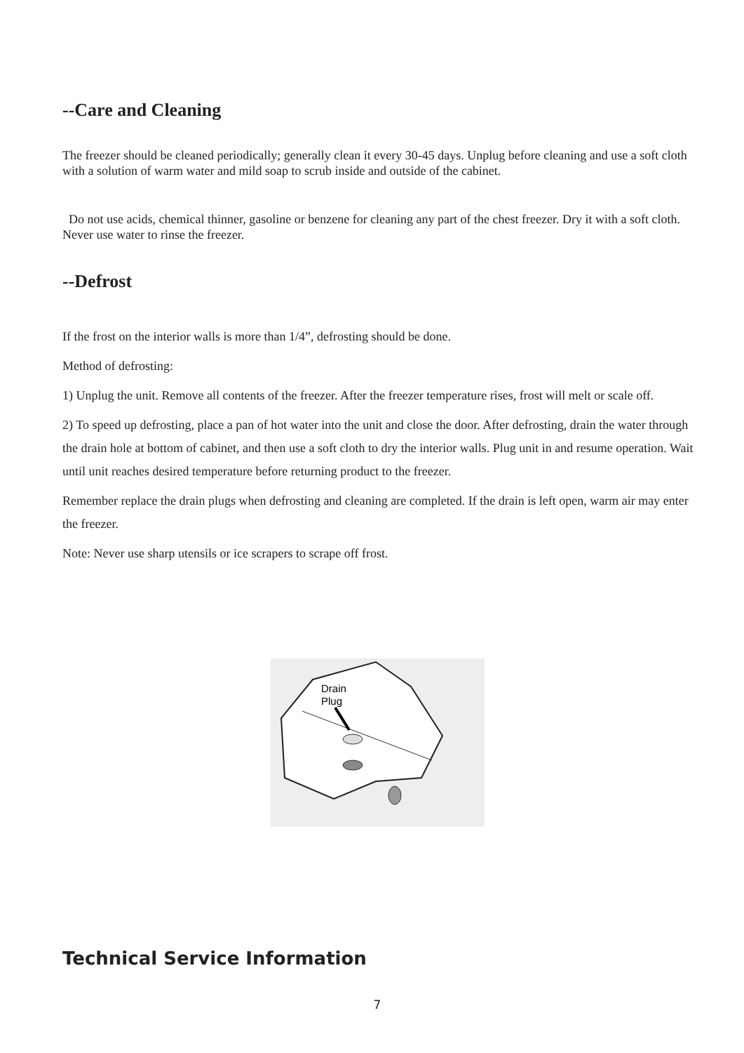--Care and Cleaning
The freezer should be cleaned periodically; generally clean it every 30-45 days. Unplug before cleaning and use a soft cloth with a solution of warm water and mild soap to scrub inside and outside of the cabinet.
Do not use acids, chemical thinner, gasoline or benzene for cleaning any part of the chest freezer. Dry it with a soft cloth. Never use water to rinse the freezer.
--Defrost
If the frost on the interior walls is more than 1/4”, defrosting should be done.
Method of defrosting:
1) Unplug the unit. Remove all contents of the freezer. After the freezer temperature rises, frost will melt or scale off.
2) To speed up defrosting, place a pan of hot water into the unit and close the door. After defrosting, drain the water through the drain hole at bottom of cabinet, and then use a soft cloth to dry the interior walls. Plug unit in and resume operation. Wait until unit reaches desired temperature before returning product to the freezer.
Remember replace the drain plugs when defrosting and cleaning are completed. If the drain is left open, warm air may enter the freezer.
Note: Never use sharp utensils or ice scrapers to scrape off frost.
Drain
Plug
Technical Service Information
7